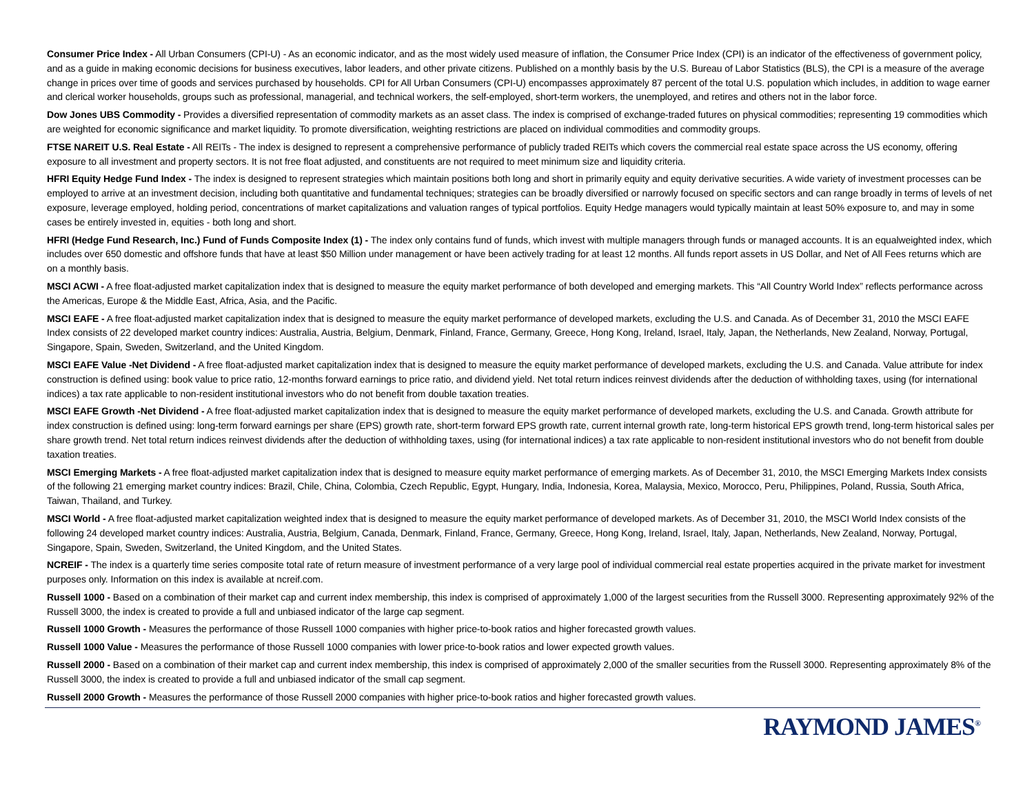Consumer Price Index - All Urban Consumers (CPI-U) - As an economic indicator, and as the most widely used measure of inflation, the Consumer Price Index (CPI) is an indicator of the effectiveness of government policy, and as a guide in making economic decisions for business executives, labor leaders, and other private citizens. Published on a monthly basis by the U.S. Bureau of Labor Statistics (BLS), the CPI is a measure of the average change in prices over time of goods and services purchased by households. CPI for All Urban Consumers (CPI-U) encompasses approximately 87 percent of the total U.S. population which includes, in addition to wage earner and clerical worker households, groups such as professional, managerial, and technical workers, the self-employed, short-term workers, the unemployed, and retires and others not in the labor force.
Dow Jones UBS Commodity - Provides a diversified representation of commodity markets as an asset class. The index is comprised of exchange-traded futures on physical commodities; representing 19 commodities which are weighted for economic significance and market liquidity. To promote diversification, weighting restrictions are placed on individual commodities and commodity groups.
FTSE NAREIT U.S. Real Estate - All REITs - The index is designed to represent a comprehensive performance of publicly traded REITs which covers the commercial real estate space across the US economy, offering exposure to all investment and property sectors. It is not free float adjusted, and constituents are not required to meet minimum size and liquidity criteria.
HFRI Equity Hedge Fund Index - The index is designed to represent strategies which maintain positions both long and short in primarily equity and equity derivative securities. A wide variety of investment processes can be employed to arrive at an investment decision, including both quantitative and fundamental techniques; strategies can be broadly diversified or narrowly focused on specific sectors and can range broadly in terms of levels of net exposure, leverage employed, holding period, concentrations of market capitalizations and valuation ranges of typical portfolios. Equity Hedge managers would typically maintain at least 50% exposure to, and may in some cases be entirely invested in, equities - both long and short.
HFRI (Hedge Fund Research, Inc.) Fund of Funds Composite Index (1) - The index only contains fund of funds, which invest with multiple managers through funds or managed accounts. It is an equalweighted index, which includes over 650 domestic and offshore funds that have at least $50 Million under management or have been actively trading for at least 12 months. All funds report assets in US Dollar, and Net of All Fees returns which are on a monthly basis.
MSCI ACWI - A free float-adjusted market capitalization index that is designed to measure the equity market performance of both developed and emerging markets. This “All Country World Index” reflects performance across the Americas, Europe & the Middle East, Africa, Asia, and the Pacific.
MSCI EAFE - A free float-adjusted market capitalization index that is designed to measure the equity market performance of developed markets, excluding the U.S. and Canada. As of December 31, 2010 the MSCI EAFE Index consists of 22 developed market country indices: Australia, Austria, Belgium, Denmark, Finland, France, Germany, Greece, Hong Kong, Ireland, Israel, Italy, Japan, the Netherlands, New Zealand, Norway, Portugal, Singapore, Spain, Sweden, Switzerland, and the United Kingdom.
MSCI EAFE Value -Net Dividend - A free float-adjusted market capitalization index that is designed to measure the equity market performance of developed markets, excluding the U.S. and Canada. Value attribute for index construction is defined using: book value to price ratio, 12-months forward earnings to price ratio, and dividend yield. Net total return indices reinvest dividends after the deduction of withholding taxes, using (for international indices) a tax rate applicable to non-resident institutional investors who do not benefit from double taxation treaties.
MSCI EAFE Growth -Net Dividend - A free float-adjusted market capitalization index that is designed to measure the equity market performance of developed markets, excluding the U.S. and Canada. Growth attribute for index construction is defined using: long-term forward earnings per share (EPS) growth rate, short-term forward EPS growth rate, current internal growth rate, long-term historical EPS growth trend, long-term historical sales per share growth trend. Net total return indices reinvest dividends after the deduction of withholding taxes, using (for international indices) a tax rate applicable to non-resident institutional investors who do not benefit from double taxation treaties.
MSCI Emerging Markets - A free float-adjusted market capitalization index that is designed to measure equity market performance of emerging markets. As of December 31, 2010, the MSCI Emerging Markets Index consists of the following 21 emerging market country indices: Brazil, Chile, China, Colombia, Czech Republic, Egypt, Hungary, India, Indonesia, Korea, Malaysia, Mexico, Morocco, Peru, Philippines, Poland, Russia, South Africa, Taiwan, Thailand, and Turkey.
MSCI World - A free float-adjusted market capitalization weighted index that is designed to measure the equity market performance of developed markets. As of December 31, 2010, the MSCI World Index consists of the following 24 developed market country indices: Australia, Austria, Belgium, Canada, Denmark, Finland, France, Germany, Greece, Hong Kong, Ireland, Israel, Italy, Japan, Netherlands, New Zealand, Norway, Portugal, Singapore, Spain, Sweden, Switzerland, the United Kingdom, and the United States.
NCREIF - The index is a quarterly time series composite total rate of return measure of investment performance of a very large pool of individual commercial real estate properties acquired in the private market for investment purposes only. Information on this index is available at ncreif.com.
Russell 1000 - Based on a combination of their market cap and current index membership, this index is comprised of approximately 1,000 of the largest securities from the Russell 3000. Representing approximately 92% of the Russell 3000, the index is created to provide a full and unbiased indicator of the large cap segment.
Russell 1000 Growth - Measures the performance of those Russell 1000 companies with higher price-to-book ratios and higher forecasted growth values.
Russell 1000 Value - Measures the performance of those Russell 1000 companies with lower price-to-book ratios and lower expected growth values.
Russell 2000 - Based on a combination of their market cap and current index membership, this index is comprised of approximately 2,000 of the smaller securities from the Russell 3000. Representing approximately 8% of the Russell 3000, the index is created to provide a full and unbiased indicator of the small cap segment.
Russell 2000 Growth - Measures the performance of those Russell 2000 companies with higher price-to-book ratios and higher forecasted growth values.
RAYMOND JAMES<sup>®</sup>